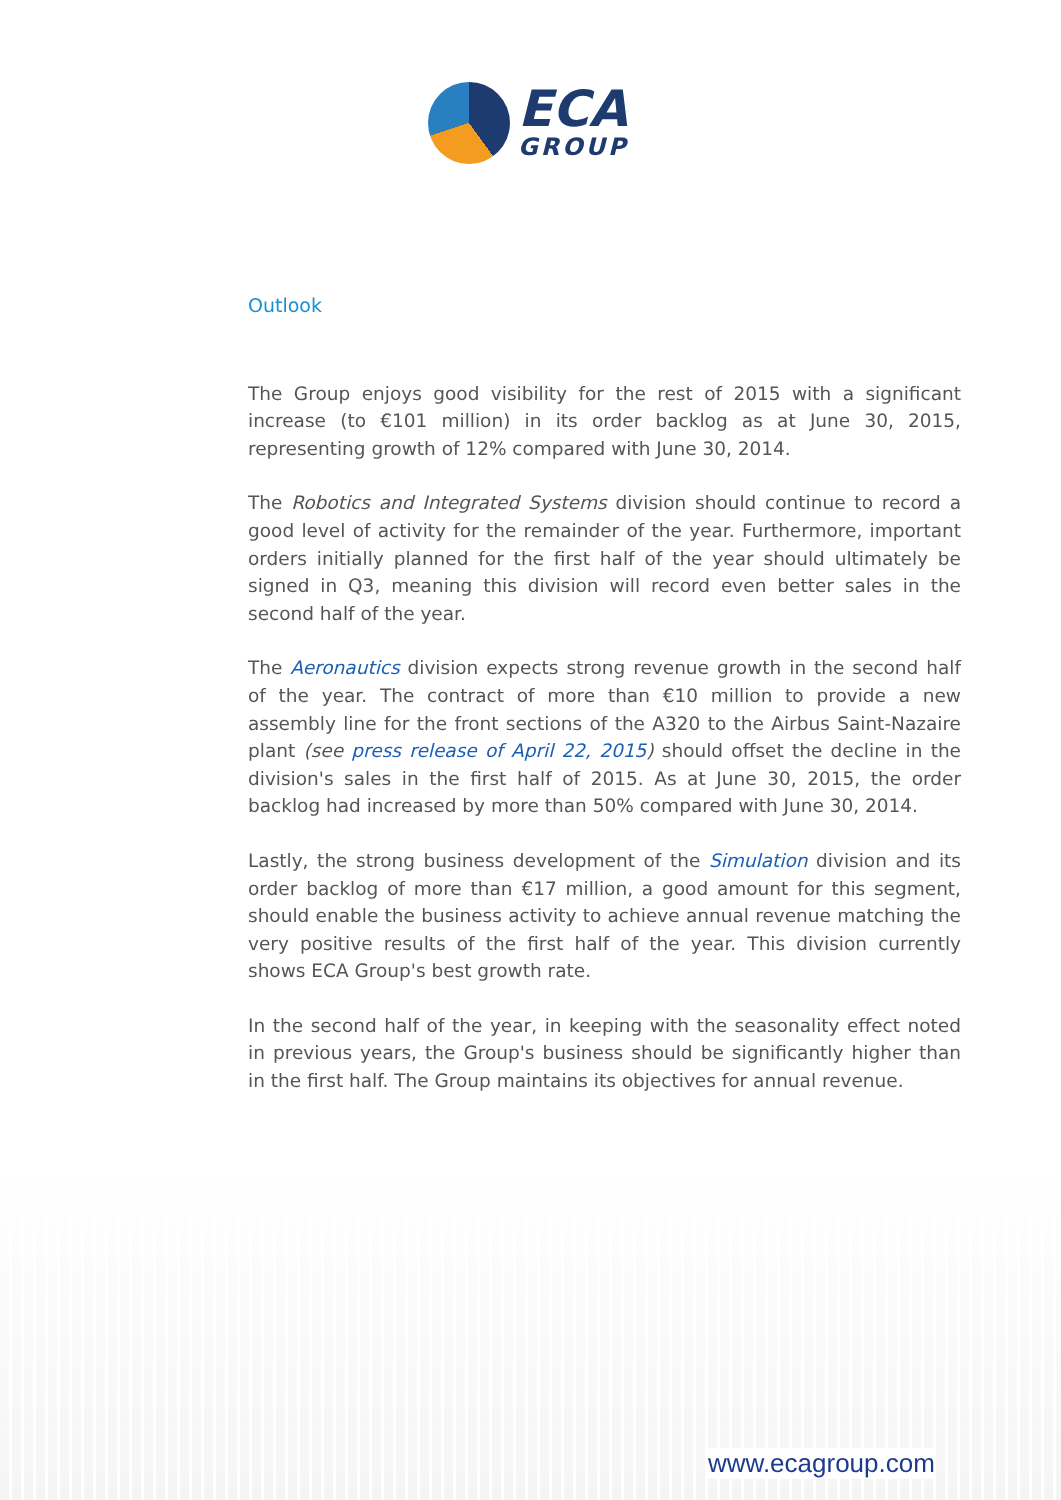ECA
GROUP
Outlook
The Group enjoys good visibility for the rest of 2015 with a significant increase (to €101 million) in its order backlog as at June 30, 2015, representing growth of 12% compared with June 30, 2014.
The Robotics and Integrated Systems division should continue to record a good level of activity for the remainder of the year. Furthermore, important orders initially planned for the first half of the year should ultimately be signed in Q3, meaning this division will record even better sales in the second half of the year.
The Aeronautics division expects strong revenue growth in the second half of the year. The contract of more than €10 million to provide a new assembly line for the front sections of the A320 to the Airbus Saint-Nazaire plant (see press release of April 22, 2015) should offset the decline in the division's sales in the first half of 2015. As at June 30, 2015, the order backlog had increased by more than 50% compared with June 30, 2014.
Lastly, the strong business development of the Simulation division and its order backlog of more than €17 million, a good amount for this segment, should enable the business activity to achieve annual revenue matching the very positive results of the first half of the year. This division currently shows ECA Group's best growth rate.
In the second half of the year, in keeping with the seasonality effect noted in previous years, the Group's business should be significantly higher than in the first half. The Group maintains its objectives for annual revenue.
www.ecagroup.com